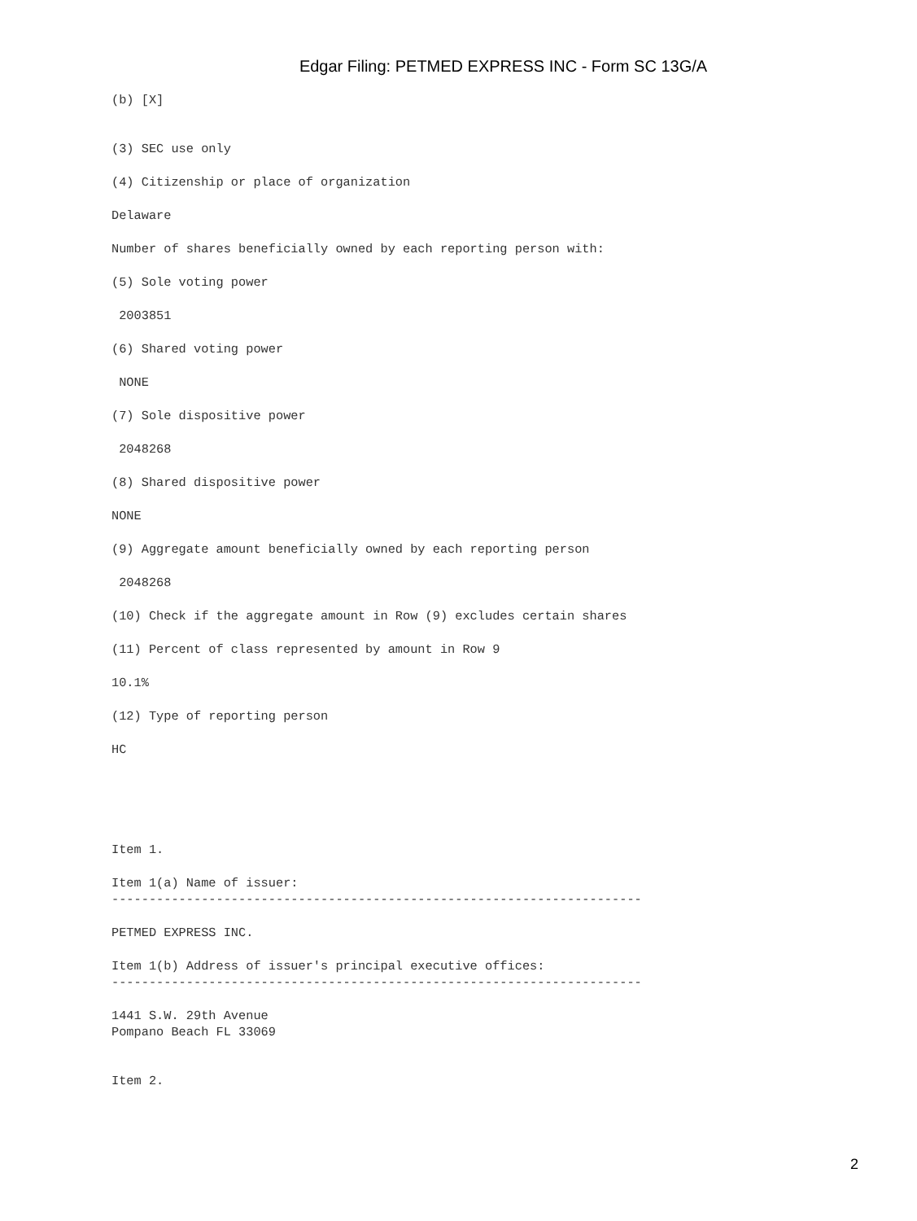Edgar Filing: PETMED EXPRESS INC - Form SC 13G/A
(b) [X]
(3) SEC use only
(4) Citizenship or place of organization
Delaware
Number of shares beneficially owned by each reporting person with:
(5) Sole voting power
2003851
(6) Shared voting power
NONE
(7) Sole dispositive power
2048268
(8) Shared dispositive power
NONE
(9) Aggregate amount beneficially owned by each reporting person
2048268
(10) Check if the aggregate amount in Row (9) excludes certain shares
(11) Percent of class represented by amount in Row 9
10.1%
(12) Type of reporting person
HC
Item 1.
Item 1(a) Name of issuer: -----------------------------------------------------------------------
PETMED EXPRESS INC.
Item 1(b) Address of issuer's principal executive offices: -----------------------------------------------------------------------
1441 S.W. 29th Avenue Pompano Beach FL 33069
Item 2.
2